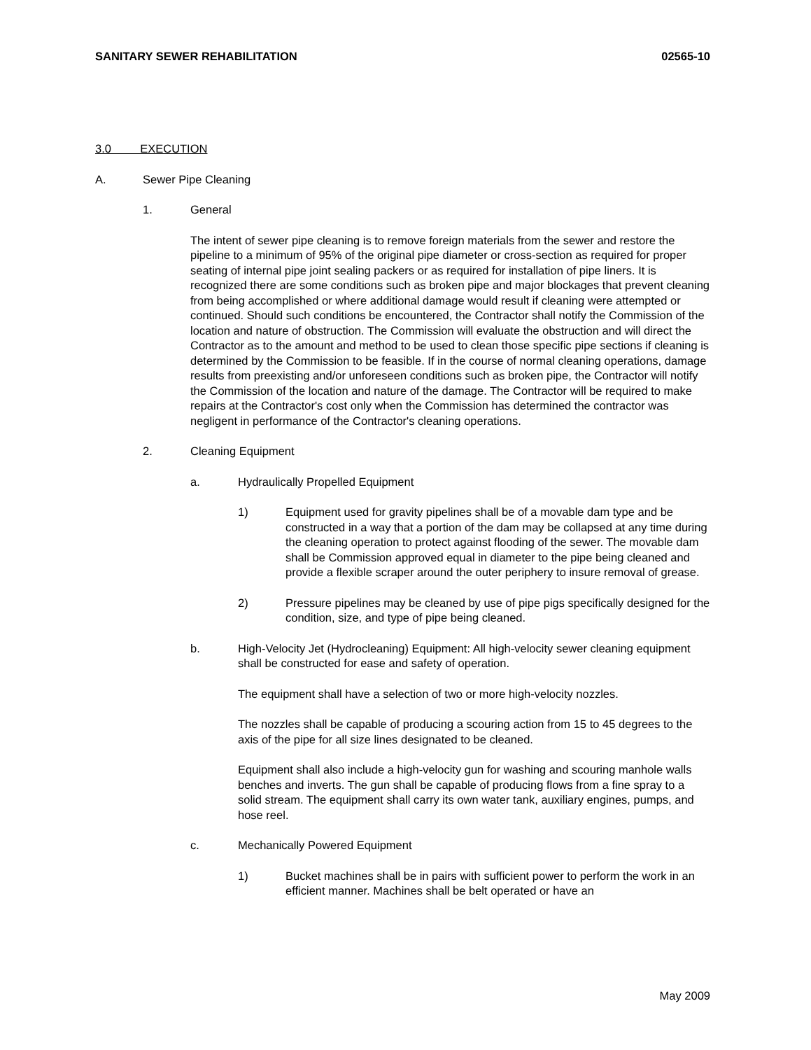SANITARY SEWER REHABILITATION 02565-10
3.0 EXECUTION
A. Sewer Pipe Cleaning
1. General
The intent of sewer pipe cleaning is to remove foreign materials from the sewer and restore the pipeline to a minimum of 95% of the original pipe diameter or cross-section as required for proper seating of internal pipe joint sealing packers or as required for installation of pipe liners. It is recognized there are some conditions such as broken pipe and major blockages that prevent cleaning from being accomplished or where additional damage would result if cleaning were attempted or continued. Should such conditions be encountered, the Contractor shall notify the Commission of the location and nature of obstruction. The Commission will evaluate the obstruction and will direct the Contractor as to the amount and method to be used to clean those specific pipe sections if cleaning is determined by the Commission to be feasible. If in the course of normal cleaning operations, damage results from preexisting and/or unforeseen conditions such as broken pipe, the Contractor will notify the Commission of the location and nature of the damage. The Contractor will be required to make repairs at the Contractor's cost only when the Commission has determined the contractor was negligent in performance of the Contractor's cleaning operations.
2. Cleaning Equipment
a. Hydraulically Propelled Equipment
1) Equipment used for gravity pipelines shall be of a movable dam type and be constructed in a way that a portion of the dam may be collapsed at any time during the cleaning operation to protect against flooding of the sewer. The movable dam shall be Commission approved equal in diameter to the pipe being cleaned and provide a flexible scraper around the outer periphery to insure removal of grease.
2) Pressure pipelines may be cleaned by use of pipe pigs specifically designed for the condition, size, and type of pipe being cleaned.
b. High-Velocity Jet (Hydrocleaning) Equipment: All high-velocity sewer cleaning equipment shall be constructed for ease and safety of operation.
The equipment shall have a selection of two or more high-velocity nozzles.
The nozzles shall be capable of producing a scouring action from 15 to 45 degrees to the axis of the pipe for all size lines designated to be cleaned.
Equipment shall also include a high-velocity gun for washing and scouring manhole walls benches and inverts. The gun shall be capable of producing flows from a fine spray to a solid stream. The equipment shall carry its own water tank, auxiliary engines, pumps, and hose reel.
c. Mechanically Powered Equipment
1) Bucket machines shall be in pairs with sufficient power to perform the work in an efficient manner. Machines shall be belt operated or have an
May 2009